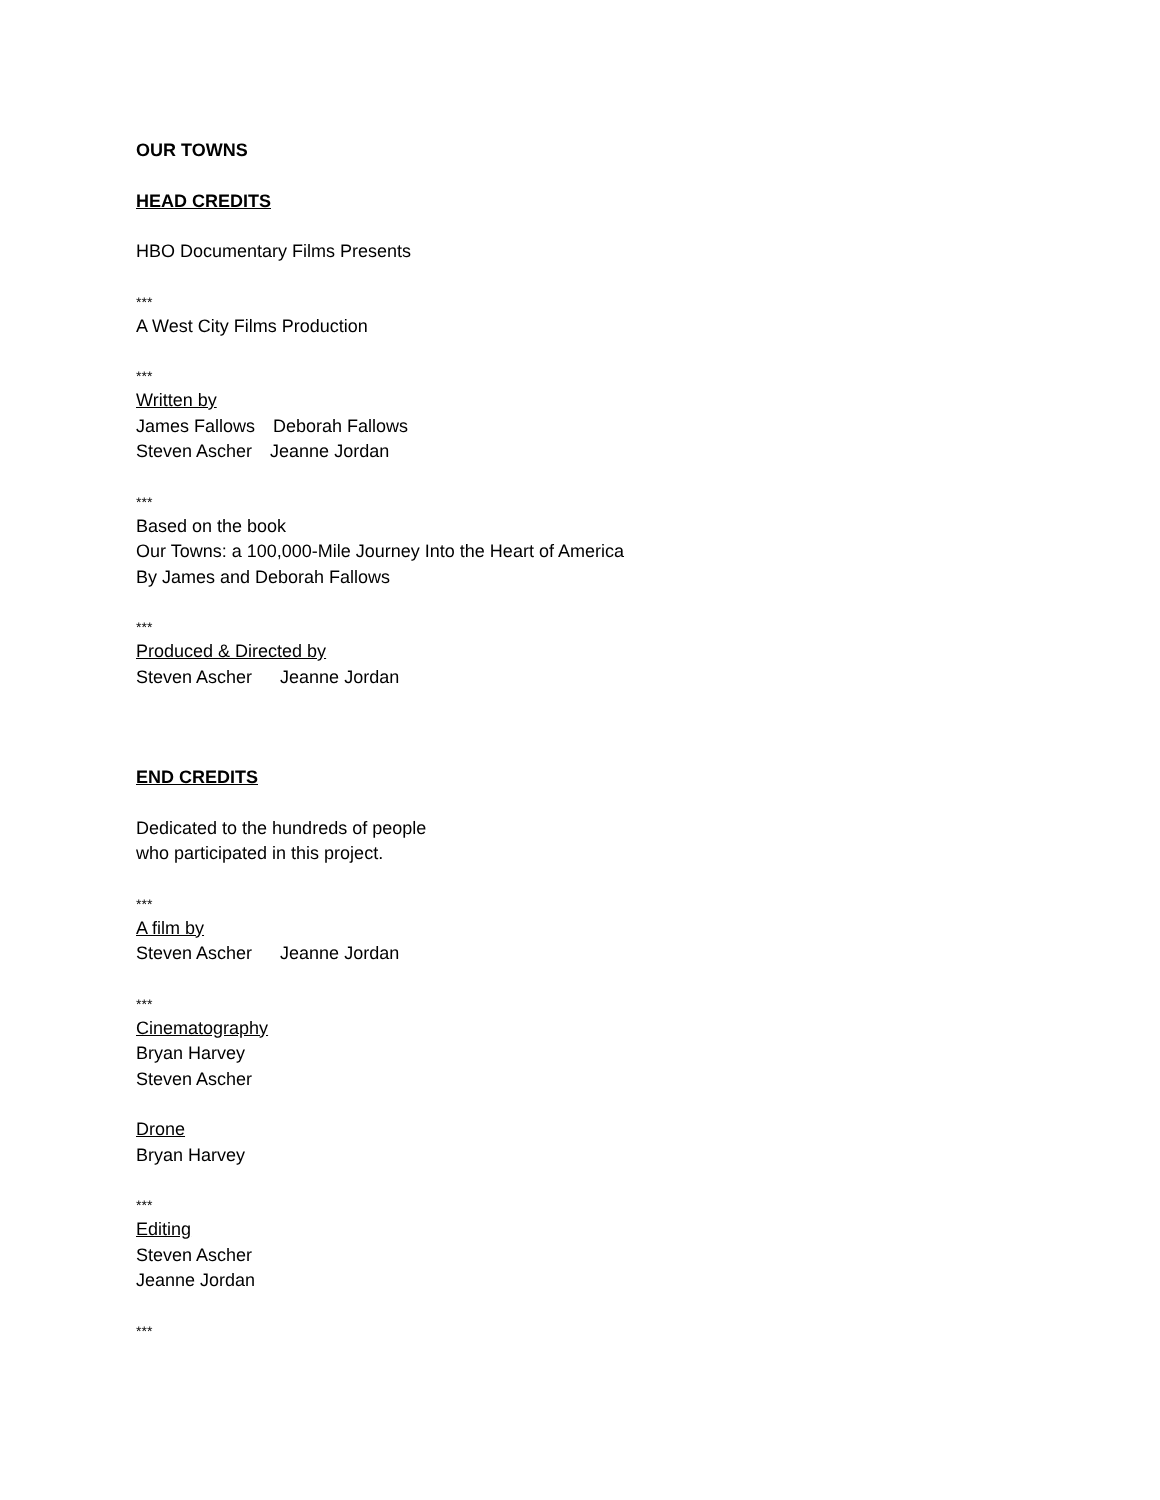OUR TOWNS
HEAD CREDITS
HBO Documentary Films Presents
***
A West City Films Production
***
Written by
James Fallows Deborah Fallows
Steven Ascher Jeanne Jordan
***
Based on the book
Our Towns: a 100,000-Mile Journey Into the Heart of America
By James and Deborah Fallows
***
Produced & Directed by
Steven Ascher Jeanne Jordan
END CREDITS
Dedicated to the hundreds of people
who participated in this project.
***
A film by
Steven Ascher Jeanne Jordan
***
Cinematography
Bryan Harvey
Steven Ascher
Drone
Bryan Harvey
***
Editing
Steven Ascher
Jeanne Jordan
***